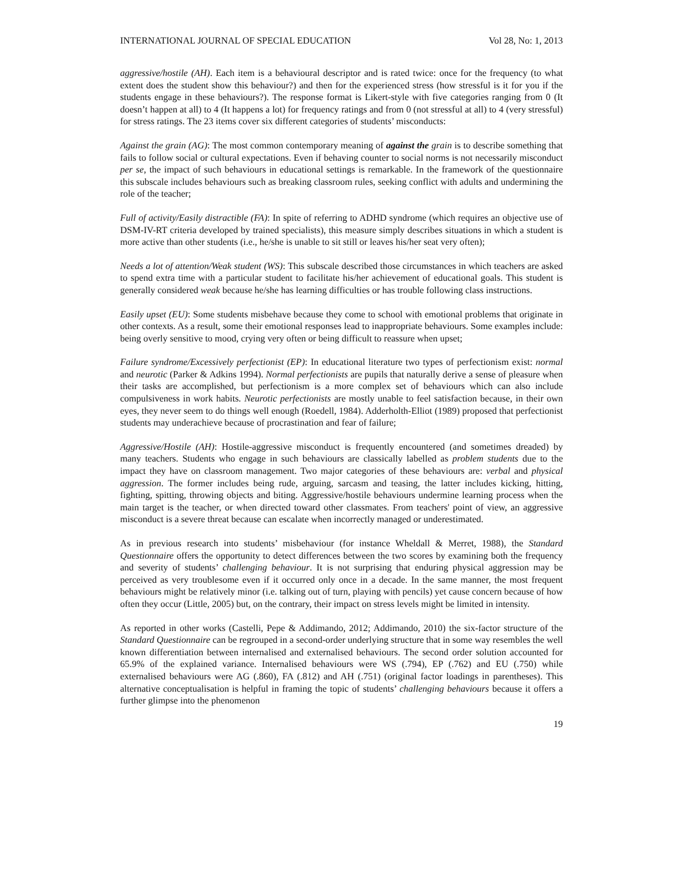INTERNATIONAL JOURNAL OF SPECIAL EDUCATION Vol 28, No: 1, 2013
aggressive/hostile (AH). Each item is a behavioural descriptor and is rated twice: once for the frequency (to what extent does the student show this behaviour?) and then for the experienced stress (how stressful is it for you if the students engage in these behaviours?). The response format is Likert-style with five categories ranging from 0 (It doesn’t happen at all) to 4 (It happens a lot) for frequency ratings and from 0 (not stressful at all) to 4 (very stressful) for stress ratings. The 23 items cover six different categories of students’ misconducts:
Against the grain (AG): The most common contemporary meaning of against the grain is to describe something that fails to follow social or cultural expectations. Even if behaving counter to social norms is not necessarily misconduct per se, the impact of such behaviours in educational settings is remarkable. In the framework of the questionnaire this subscale includes behaviours such as breaking classroom rules, seeking conflict with adults and undermining the role of the teacher;
Full of activity/Easily distractible (FA): In spite of referring to ADHD syndrome (which requires an objective use of DSM-IV-RT criteria developed by trained specialists), this measure simply describes situations in which a student is more active than other students (i.e., he/she is unable to sit still or leaves his/her seat very often);
Needs a lot of attention/Weak student (WS): This subscale described those circumstances in which teachers are asked to spend extra time with a particular student to facilitate his/her achievement of educational goals. This student is generally considered weak because he/she has learning difficulties or has trouble following class instructions.
Easily upset (EU): Some students misbehave because they come to school with emotional problems that originate in other contexts. As a result, some their emotional responses lead to inappropriate behaviours. Some examples include: being overly sensitive to mood, crying very often or being difficult to reassure when upset;
Failure syndrome/Excessively perfectionist (EP): In educational literature two types of perfectionism exist: normal and neurotic (Parker & Adkins 1994). Normal perfectionists are pupils that naturally derive a sense of pleasure when their tasks are accomplished, but perfectionism is a more complex set of behaviours which can also include compulsiveness in work habits. Neurotic perfectionists are mostly unable to feel satisfaction because, in their own eyes, they never seem to do things well enough (Roedell, 1984). Adderholth-Elliot (1989) proposed that perfectionist students may underachieve because of procrastination and fear of failure;
Aggressive/Hostile (AH): Hostile-aggressive misconduct is frequently encountered (and sometimes dreaded) by many teachers. Students who engage in such behaviours are classically labelled as problem students due to the impact they have on classroom management. Two major categories of these behaviours are: verbal and physical aggression. The former includes being rude, arguing, sarcasm and teasing, the latter includes kicking, hitting, fighting, spitting, throwing objects and biting. Aggressive/hostile behaviours undermine learning process when the main target is the teacher, or when directed toward other classmates. From teachers' point of view, an aggressive misconduct is a severe threat because can escalate when incorrectly managed or underestimated.
As in previous research into students’ misbehaviour (for instance Wheldall & Merret, 1988), the Standard Questionnaire offers the opportunity to detect differences between the two scores by examining both the frequency and severity of students’ challenging behaviour. It is not surprising that enduring physical aggression may be perceived as very troublesome even if it occurred only once in a decade. In the same manner, the most frequent behaviours might be relatively minor (i.e. talking out of turn, playing with pencils) yet cause concern because of how often they occur (Little, 2005) but, on the contrary, their impact on stress levels might be limited in intensity.
As reported in other works (Castelli, Pepe & Addimando, 2012; Addimando, 2010) the six-factor structure of the Standard Questionnaire can be regrouped in a second-order underlying structure that in some way resembles the well known differentiation between internalised and externalised behaviours. The second order solution accounted for 65.9% of the explained variance. Internalised behaviours were WS (.794), EP (.762) and EU (.750) while externalised behaviours were AG (.860), FA (.812) and AH (.751) (original factor loadings in parentheses). This alternative conceptualisation is helpful in framing the topic of students’ challenging behaviours because it offers a further glimpse into the phenomenon
19